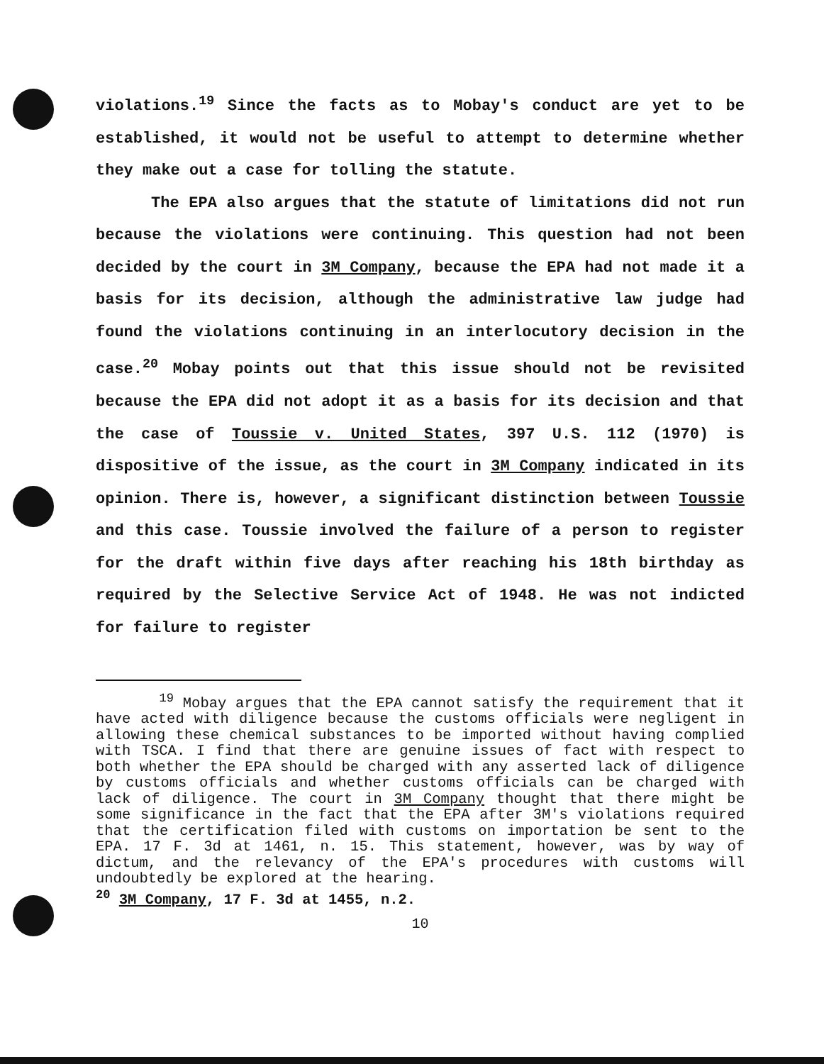violations.<sup>19</sup> Since the facts as to Mobay's conduct are yet to be established, it would not be useful to attempt to determine whether they make out a case for tolling the statute.
The EPA also argues that the statute of limitations did not run because the violations were continuing. This question had not been decided by the court in 3M Company, because the EPA had not made it a basis for its decision, although the administrative law judge had found the violations continuing in an interlocutory decision in the case.<sup>20</sup> Mobay points out that this issue should not be revisited because the EPA did not adopt it as a basis for its decision and that the case of Toussie v. United States, 397 U.S. 112 (1970) is dispositive of the issue, as the court in 3M Company indicated in its opinion. There is, however, a significant distinction between Toussie and this case. Toussie involved the failure of a person to register for the draft within five days after reaching his 18th birthday as required by the Selective Service Act of 1948. He was not indicted for failure to register
<sup>19</sup> Mobay argues that the EPA cannot satisfy the requirement that it have acted with diligence because the customs officials were negligent in allowing these chemical substances to be imported without having complied with TSCA. I find that there are genuine issues of fact with respect to both whether the EPA should be charged with any asserted lack of diligence by customs officials and whether customs officials can be charged with lack of diligence. The court in 3M Company thought that there might be some significance in the fact that the EPA after 3M's violations required that the certification filed with customs on importation be sent to the EPA. 17 F. 3d at 1461, n. 15. This statement, however, was by way of dictum, and the relevancy of the EPA's procedures with customs will undoubtedly be explored at the hearing.
<sup>20</sup> 3M Company, 17 F. 3d at 1455, n.2.
10